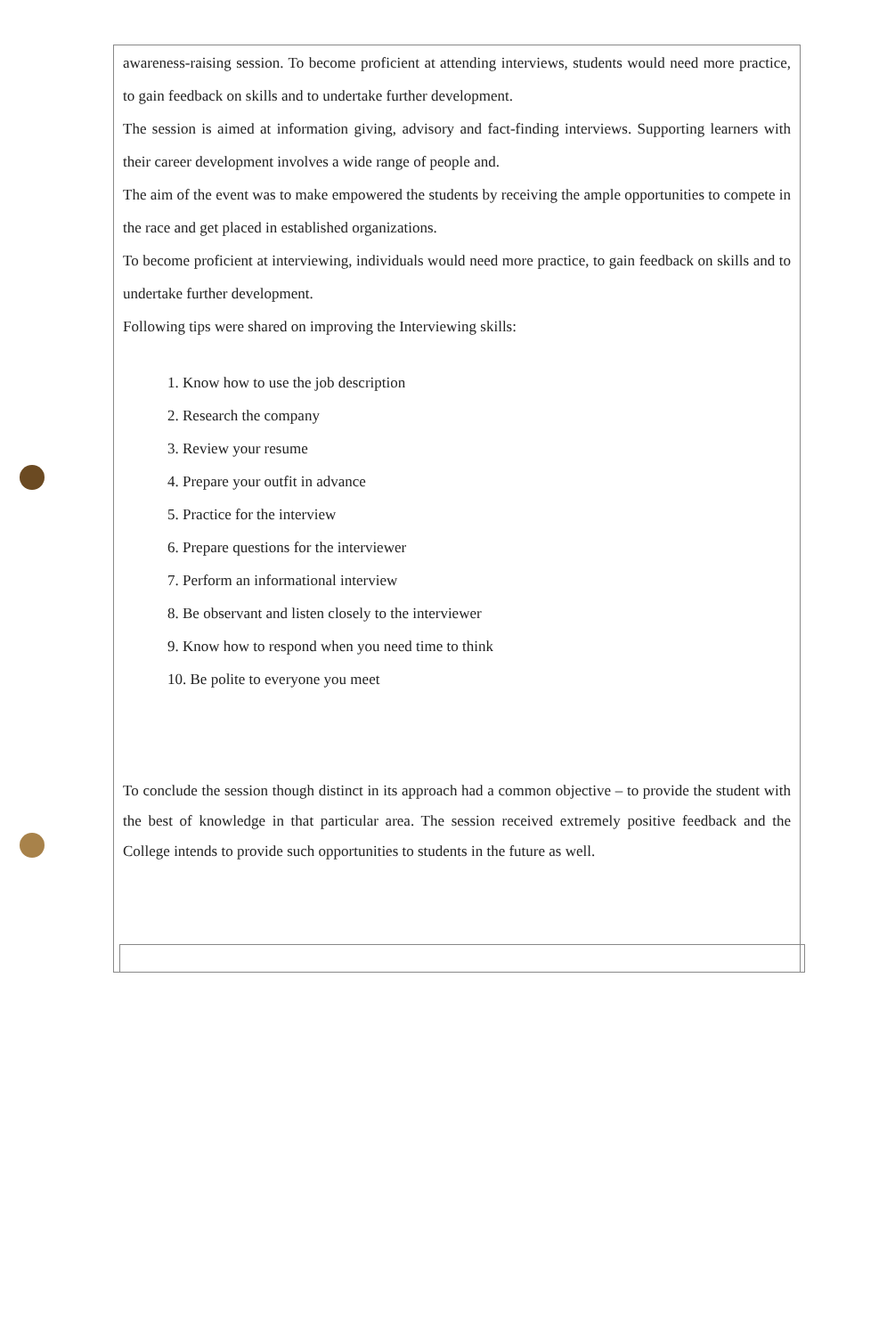awareness-raising session. To become proficient at attending interviews, students would need more practice, to gain feedback on skills and to undertake further development.
The session is aimed at information giving, advisory and fact-finding interviews. Supporting learners with their career development involves a wide range of people and.
The aim of the event was to make empowered the students by receiving the ample opportunities to compete in the race and get placed in established organizations.
To become proficient at interviewing, individuals would need more practice, to gain feedback on skills and to undertake further development.
Following tips were shared on improving the Interviewing skills:
1. Know how to use the job description
2. Research the company
3. Review your resume
4. Prepare your outfit in advance
5. Practice for the interview
6. Prepare questions for the interviewer
7. Perform an informational interview
8. Be observant and listen closely to the interviewer
9. Know how to respond when you need time to think
10. Be polite to everyone you meet
To conclude the session though distinct in its approach had a common objective – to provide the student with the best of knowledge in that particular area. The session received extremely positive feedback and the College intends to provide such opportunities to students in the future as well.